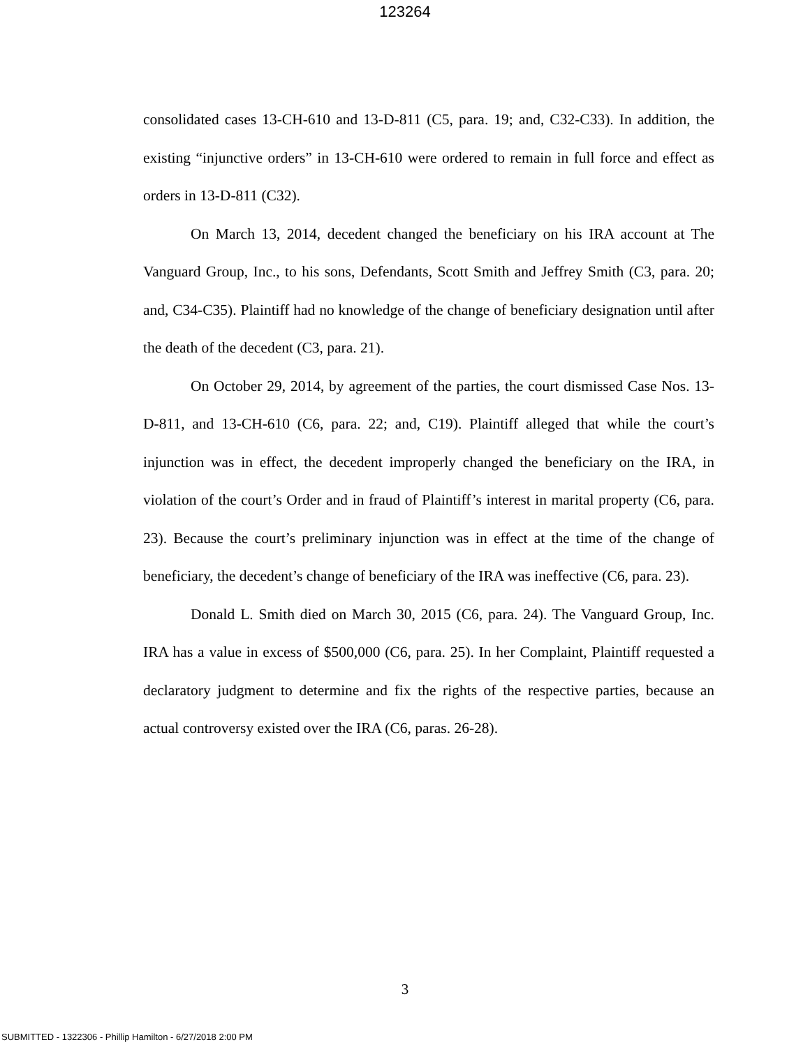123264
consolidated cases 13-CH-610 and 13-D-811 (C5, para. 19; and, C32-C33). In addition, the existing “injunctive orders” in 13-CH-610 were ordered to remain in full force and effect as orders in 13-D-811 (C32).
On March 13, 2014, decedent changed the beneficiary on his IRA account at The Vanguard Group, Inc., to his sons, Defendants, Scott Smith and Jeffrey Smith (C3, para. 20; and, C34-C35). Plaintiff had no knowledge of the change of beneficiary designation until after the death of the decedent (C3, para. 21).
On October 29, 2014, by agreement of the parties, the court dismissed Case Nos. 13-D-811, and 13-CH-610 (C6, para. 22; and, C19). Plaintiff alleged that while the court’s injunction was in effect, the decedent improperly changed the beneficiary on the IRA, in violation of the court’s Order and in fraud of Plaintiff’s interest in marital property (C6, para. 23). Because the court’s preliminary injunction was in effect at the time of the change of beneficiary, the decedent’s change of beneficiary of the IRA was ineffective (C6, para. 23).
Donald L. Smith died on March 30, 2015 (C6, para. 24). The Vanguard Group, Inc. IRA has a value in excess of $500,000 (C6, para. 25). In her Complaint, Plaintiff requested a declaratory judgment to determine and fix the rights of the respective parties, because an actual controversy existed over the IRA (C6, paras. 26-28).
3
SUBMITTED - 1322306 - Phillip Hamilton - 6/27/2018 2:00 PM